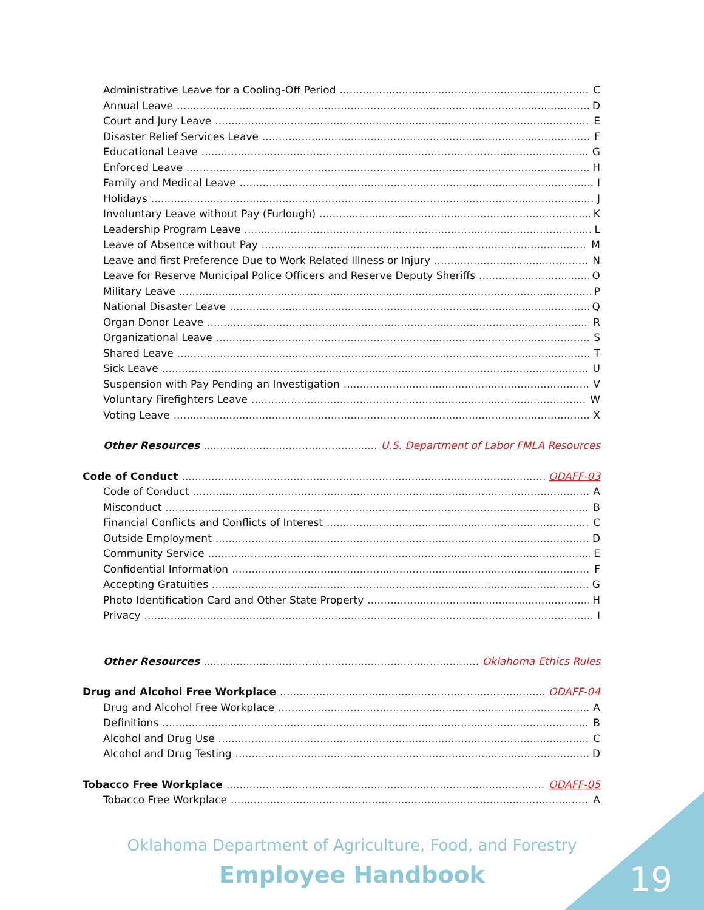Administrative Leave for a Cooling-Off Period C
Annual Leave D
Court and Jury Leave E
Disaster Relief Services Leave F
Educational Leave G
Enforced Leave H
Family and Medical Leave I
Holidays J
Involuntary Leave without Pay (Furlough) K
Leadership Program Leave L
Leave of Absence without Pay M
Leave and first Preference Due to Work Related Illness or Injury N
Leave for Reserve Municipal Police Officers and Reserve Deputy Sheriffs O
Military Leave P
National Disaster Leave Q
Organ Donor Leave R
Organizational Leave S
Shared Leave T
Sick Leave U
Suspension with Pay Pending an Investigation V
Voluntary Firefighters Leave W
Voting Leave X
Other Resources U.S. Department of Labor FMLA Resources
Code of Conduct ODAFF-03
Code of Conduct A
Misconduct B
Financial Conflicts and Conflicts of Interest C
Outside Employment D
Community Service E
Confidential Information F
Accepting Gratuities G
Photo Identification Card and Other State Property H
Privacy I
Other Resources Oklahoma Ethics Rules
Drug and Alcohol Free Workplace ODAFF-04
Drug and Alcohol Free Workplace A
Definitions B
Alcohol and Drug Use C
Alcohol and Drug Testing D
Tobacco Free Workplace ODAFF-05
Tobacco Free Workplace A
Oklahoma Department of Agriculture, Food, and Forestry
Employee Handbook 19